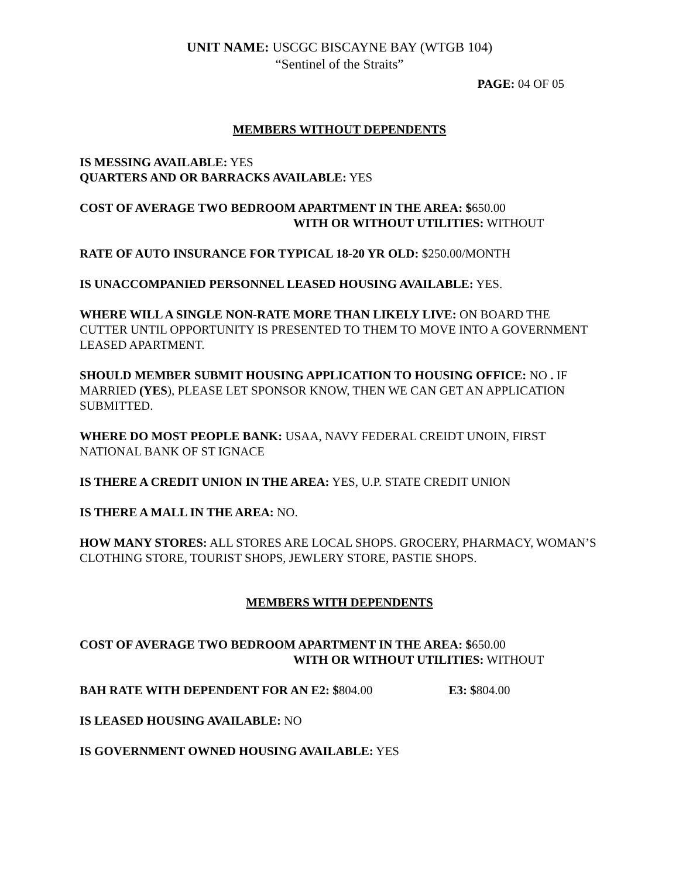UNIT NAME: USCGC BISCAYNE BAY (WTGB 104)
“Sentinel of the Straits”
PAGE: 04 OF 05
MEMBERS WITHOUT DEPENDENTS
IS MESSING AVAILABLE: YES
QUARTERS AND OR BARRACKS AVAILABLE: YES
COST OF AVERAGE TWO BEDROOM APARTMENT IN THE AREA: $650.00
WITH OR WITHOUT UTILITIES: WITHOUT
RATE OF AUTO INSURANCE FOR TYPICAL 18-20 YR OLD: $250.00/MONTH
IS UNACCOMPANIED PERSONNEL LEASED HOUSING AVAILABLE: YES.
WHERE WILL A SINGLE NON-RATE MORE THAN LIKELY LIVE: ON BOARD THE CUTTER UNTIL OPPORTUNITY IS PRESENTED TO THEM TO MOVE INTO A GOVERNMENT LEASED APARTMENT.
SHOULD MEMBER SUBMIT HOUSING APPLICATION TO HOUSING OFFICE: NO . IF MARRIED (YES), PLEASE LET SPONSOR KNOW, THEN WE CAN GET AN APPLICATION SUBMITTED.
WHERE DO MOST PEOPLE BANK: USAA, NAVY FEDERAL CREIDT UNOIN, FIRST NATIONAL BANK OF ST IGNACE
IS THERE A CREDIT UNION IN THE AREA: YES, U.P. STATE CREDIT UNION
IS THERE A MALL IN THE AREA: NO.
HOW MANY STORES: ALL STORES ARE LOCAL SHOPS. GROCERY, PHARMACY, WOMAN’S CLOTHING STORE, TOURIST SHOPS, JEWLERY STORE, PASTIE SHOPS.
MEMBERS WITH DEPENDENTS
COST OF AVERAGE TWO BEDROOM APARTMENT IN THE AREA: $650.00
WITH OR WITHOUT UTILITIES: WITHOUT
BAH RATE WITH DEPENDENT FOR AN E2: $804.00 E3: $804.00
IS LEASED HOUSING AVAILABLE: NO
IS GOVERNMENT OWNED HOUSING AVAILABLE: YES